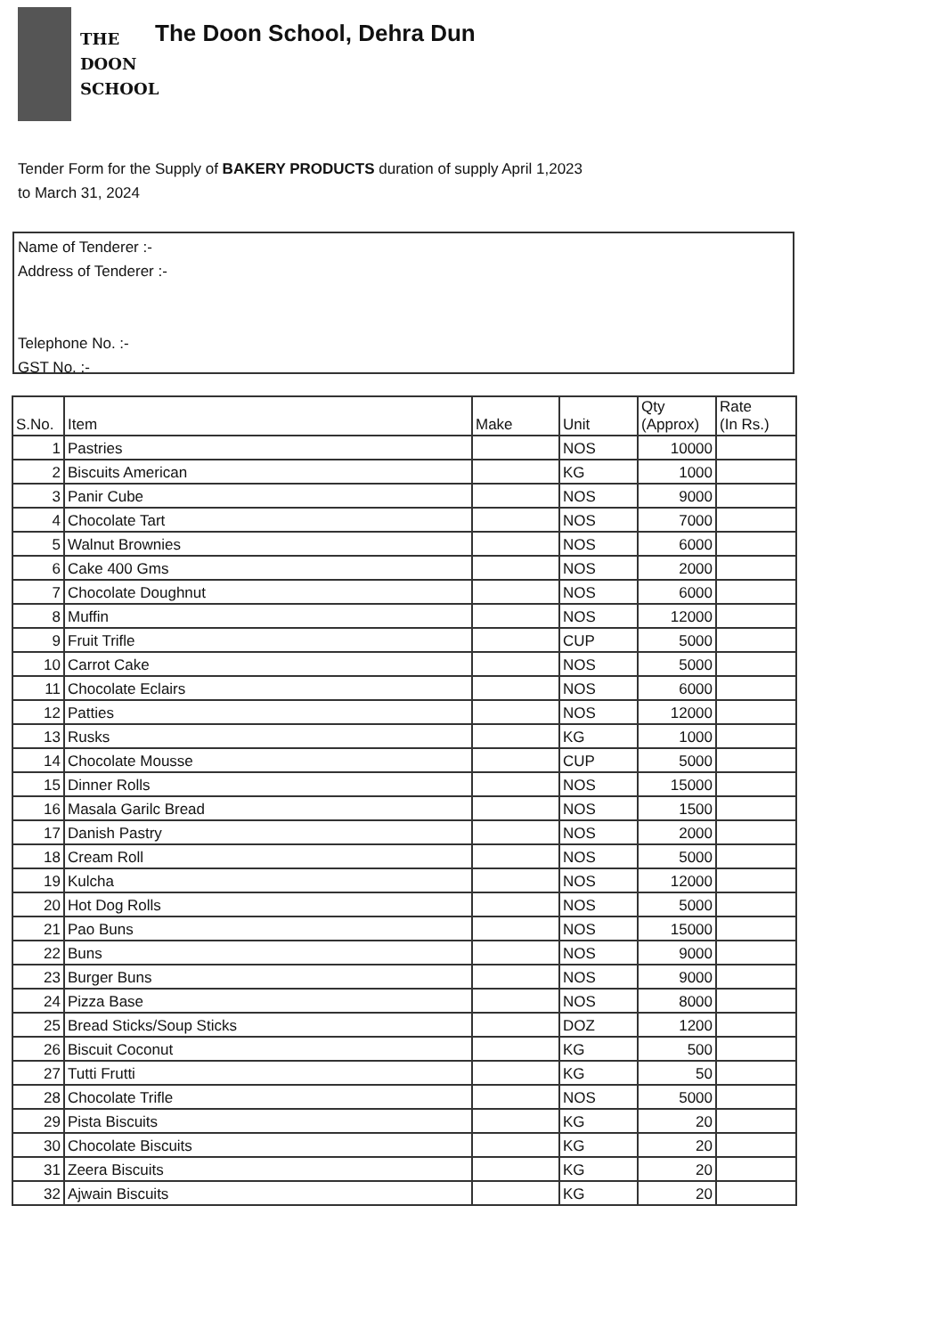THE
DOON
SCHOOL
The Doon School, Dehra Dun
Tender Form for the Supply of BAKERY PRODUCTS duration of supply April 1,2023
to March 31, 2024
Name of Tenderer :-
Address of Tenderer :-
Telephone No. :-
GST No. :-
| S.No. | Item | Make | Unit | Qty (Approx) | Rate (In Rs.) |
| --- | --- | --- | --- | --- | --- |
| 1 | Pastries | | NOS | 10000 | |
| 2 | Biscuits American | | KG | 1000 | |
| 3 | Panir Cube | | NOS | 9000 | |
| 4 | Chocolate Tart | | NOS | 7000 | |
| 5 | Walnut Brownies | | NOS | 6000 | |
| 6 | Cake 400 Gms | | NOS | 2000 | |
| 7 | Chocolate Doughnut | | NOS | 6000 | |
| 8 | Muffin | | NOS | 12000 | |
| 9 | Fruit Trifle | | CUP | 5000 | |
| 10 | Carrot Cake | | NOS | 5000 | |
| 11 | Chocolate Eclairs | | NOS | 6000 | |
| 12 | Patties | | NOS | 12000 | |
| 13 | Rusks | | KG | 1000 | |
| 14 | Chocolate Mousse | | CUP | 5000 | |
| 15 | Dinner Rolls | | NOS | 15000 | |
| 16 | Masala Garilc Bread | | NOS | 1500 | |
| 17 | Danish Pastry | | NOS | 2000 | |
| 18 | Cream Roll | | NOS | 5000 | |
| 19 | Kulcha | | NOS | 12000 | |
| 20 | Hot Dog Rolls | | NOS | 5000 | |
| 21 | Pao Buns | | NOS | 15000 | |
| 22 | Buns | | NOS | 9000 | |
| 23 | Burger Buns | | NOS | 9000 | |
| 24 | Pizza Base | | NOS | 8000 | |
| 25 | Bread Sticks/Soup Sticks | | DOZ | 1200 | |
| 26 | Biscuit Coconut | | KG | 500 | |
| 27 | Tutti Frutti | | KG | 50 | |
| 28 | Chocolate Trifle | | NOS | 5000 | |
| 29 | Pista Biscuits | | KG | 20 | |
| 30 | Chocolate Biscuits | | KG | 20 | |
| 31 | Zeera Biscuits | | KG | 20 | |
| 32 | Ajwain Biscuits | | KG | 20 | |